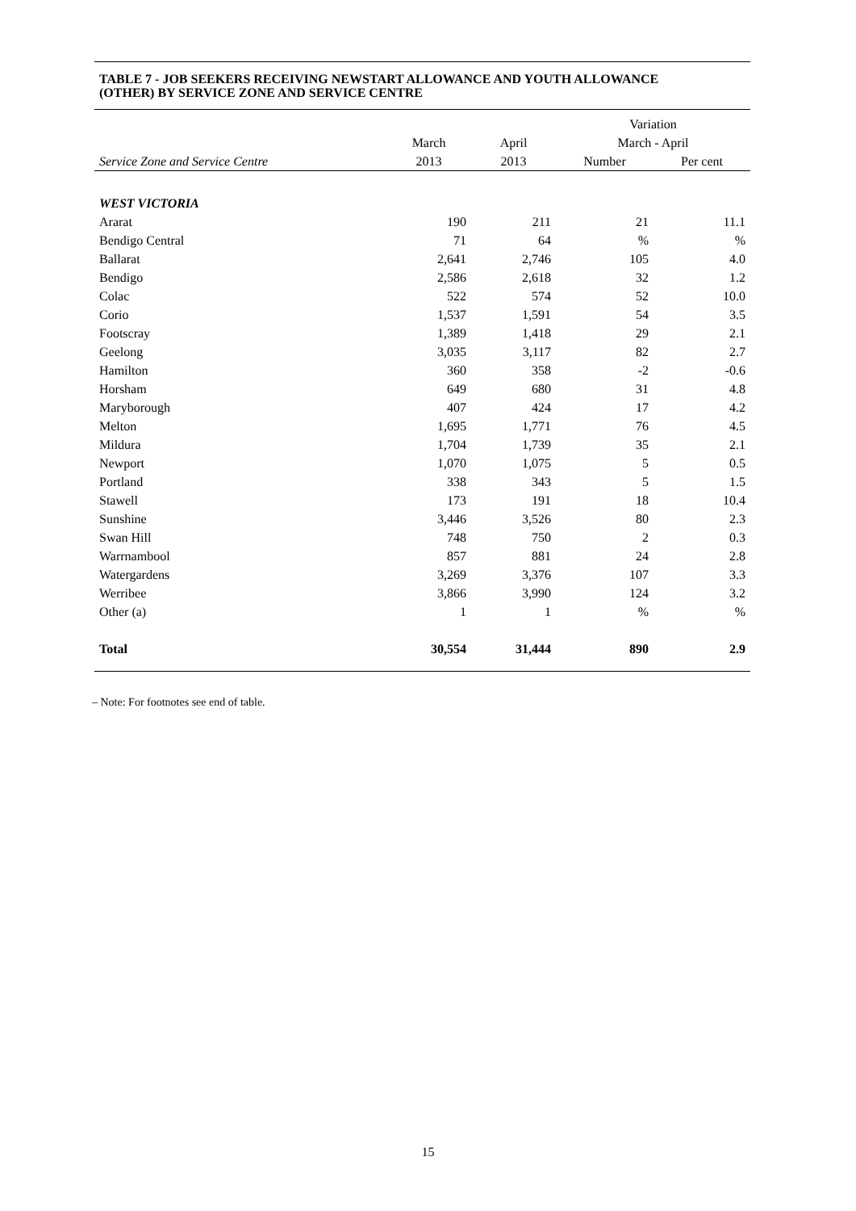TABLE 7 - JOB SEEKERS RECEIVING NEWSTART ALLOWANCE AND YOUTH ALLOWANCE
(OTHER) BY SERVICE ZONE AND SERVICE CENTRE
| | | | Variation | |
| | March | April | March - April | |
| Service Zone and Service Centre | 2013 | 2013 | Number | Per cent |
| WEST VICTORIA | | | | |
| Ararat | 190 | 211 | 21 | 11.1 |
| Bendigo Central | 71 | 64 | % | % |
| Ballarat | 2,641 | 2,746 | 105 | 4.0 |
| Bendigo | 2,586 | 2,618 | 32 | 1.2 |
| Colac | 522 | 574 | 52 | 10.0 |
| Corio | 1,537 | 1,591 | 54 | 3.5 |
| Footscray | 1,389 | 1,418 | 29 | 2.1 |
| Geelong | 3,035 | 3,117 | 82 | 2.7 |
| Hamilton | 360 | 358 | -2 | -0.6 |
| Horsham | 649 | 680 | 31 | 4.8 |
| Maryborough | 407 | 424 | 17 | 4.2 |
| Melton | 1,695 | 1,771 | 76 | 4.5 |
| Mildura | 1,704 | 1,739 | 35 | 2.1 |
| Newport | 1,070 | 1,075 | 5 | 0.5 |
| Portland | 338 | 343 | 5 | 1.5 |
| Stawell | 173 | 191 | 18 | 10.4 |
| Sunshine | 3,446 | 3,526 | 80 | 2.3 |
| Swan Hill | 748 | 750 | 2 | 0.3 |
| Warrnambool | 857 | 881 | 24 | 2.8 |
| Watergardens | 3,269 | 3,376 | 107 | 3.3 |
| Werribee | 3,866 | 3,990 | 124 | 3.2 |
| Other (a) | 1 | 1 | % | % |
| Total | 30,554 | 31,444 | 890 | 2.9 |
– Note: For footnotes see end of table.
15